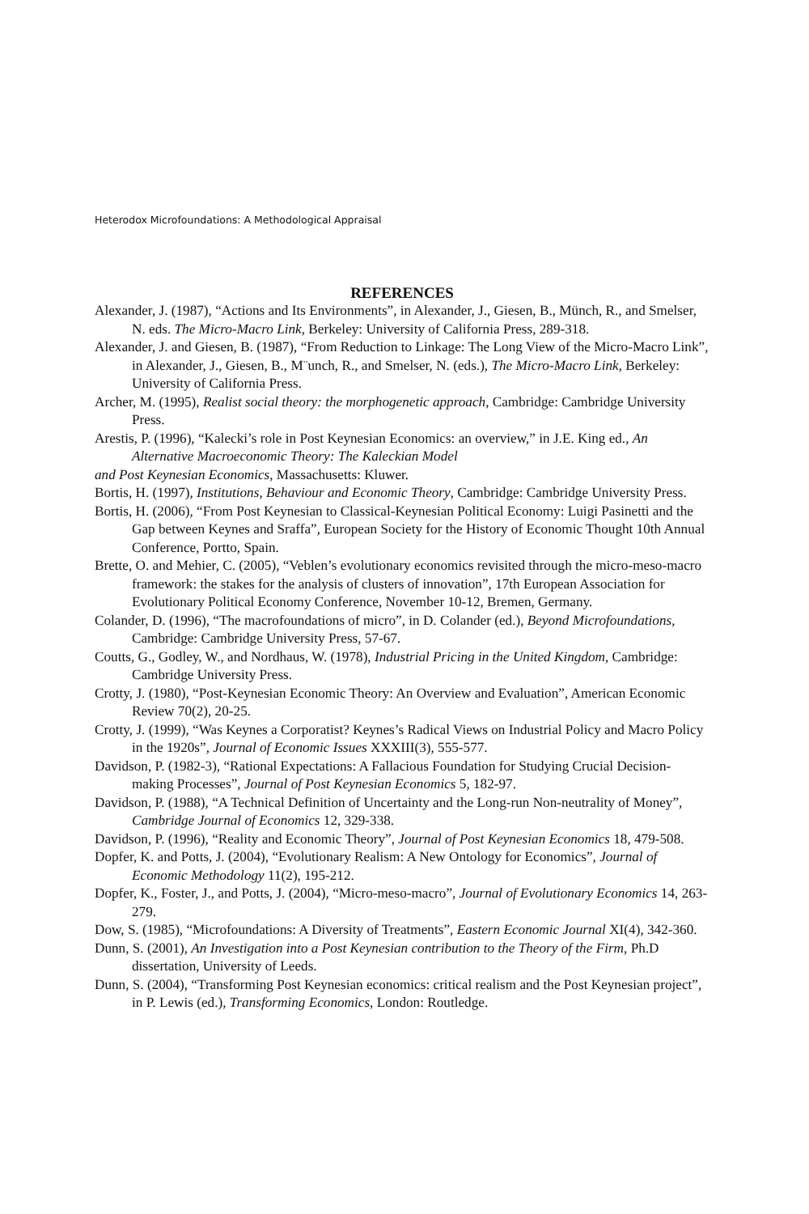Heterodox Microfoundations: A Methodological Appraisal
REFERENCES
Alexander, J. (1987), “Actions and Its Environments”, in Alexander, J., Giesen, B., Münch, R., and Smelser, N. eds. The Micro-Macro Link, Berkeley: University of California Press, 289-318.
Alexander, J. and Giesen, B. (1987), “From Reduction to Linkage: The Long View of the Micro-Macro Link”, in Alexander, J., Giesen, B., M¨unch, R., and Smelser, N. (eds.), The Micro-Macro Link, Berkeley: University of California Press.
Archer, M. (1995), Realist social theory: the morphogenetic approach, Cambridge: Cambridge University Press.
Arestis, P. (1996), “Kalecki’s role in Post Keynesian Economics: an overview,” in J.E. King ed., An Alternative Macroeconomic Theory: The Kaleckian Model
and Post Keynesian Economics, Massachusetts: Kluwer.
Bortis, H. (1997), Institutions, Behaviour and Economic Theory, Cambridge: Cambridge University Press.
Bortis, H. (2006), “From Post Keynesian to Classical-Keynesian Political Economy: Luigi Pasinetti and the Gap between Keynes and Sraffa”, European Society for the History of Economic Thought 10th Annual Conference, Portto, Spain.
Brette, O. and Mehier, C. (2005), “Veblen’s evolutionary economics revisited through the micro-meso-macro framework: the stakes for the analysis of clusters of innovation”, 17th European Association for Evolutionary Political Economy Conference, November 10-12, Bremen, Germany.
Colander, D. (1996), “The macrofoundations of micro”, in D. Colander (ed.), Beyond Microfoundations, Cambridge: Cambridge University Press, 57-67.
Coutts, G., Godley, W., and Nordhaus, W. (1978), Industrial Pricing in the United Kingdom, Cambridge: Cambridge University Press.
Crotty, J. (1980), “Post-Keynesian Economic Theory: An Overview and Evaluation”, American Economic Review 70(2), 20-25.
Crotty, J. (1999), “Was Keynes a Corporatist? Keynes’s Radical Views on Industrial Policy and Macro Policy in the 1920s”, Journal of Economic Issues XXXIII(3), 555-577.
Davidson, P. (1982-3), “Rational Expectations: A Fallacious Foundation for Studying Crucial Decision-making Processes”, Journal of Post Keynesian Economics 5, 182-97.
Davidson, P. (1988), “A Technical Definition of Uncertainty and the Long-run Non-neutrality of Money”, Cambridge Journal of Economics 12, 329-338.
Davidson, P. (1996), “Reality and Economic Theory”, Journal of Post Keynesian Economics 18, 479-508.
Dopfer, K. and Potts, J. (2004), “Evolutionary Realism: A New Ontology for Economics”, Journal of Economic Methodology 11(2), 195-212.
Dopfer, K., Foster, J., and Potts, J. (2004), “Micro-meso-macro”, Journal of Evolutionary Economics 14, 263-279.
Dow, S. (1985), “Microfoundations: A Diversity of Treatments”, Eastern Economic Journal XI(4), 342-360.
Dunn, S. (2001), An Investigation into a Post Keynesian contribution to the Theory of the Firm, Ph.D dissertation, University of Leeds.
Dunn, S. (2004), “Transforming Post Keynesian economics: critical realism and the Post Keynesian project”, in P. Lewis (ed.), Transforming Economics, London: Routledge.